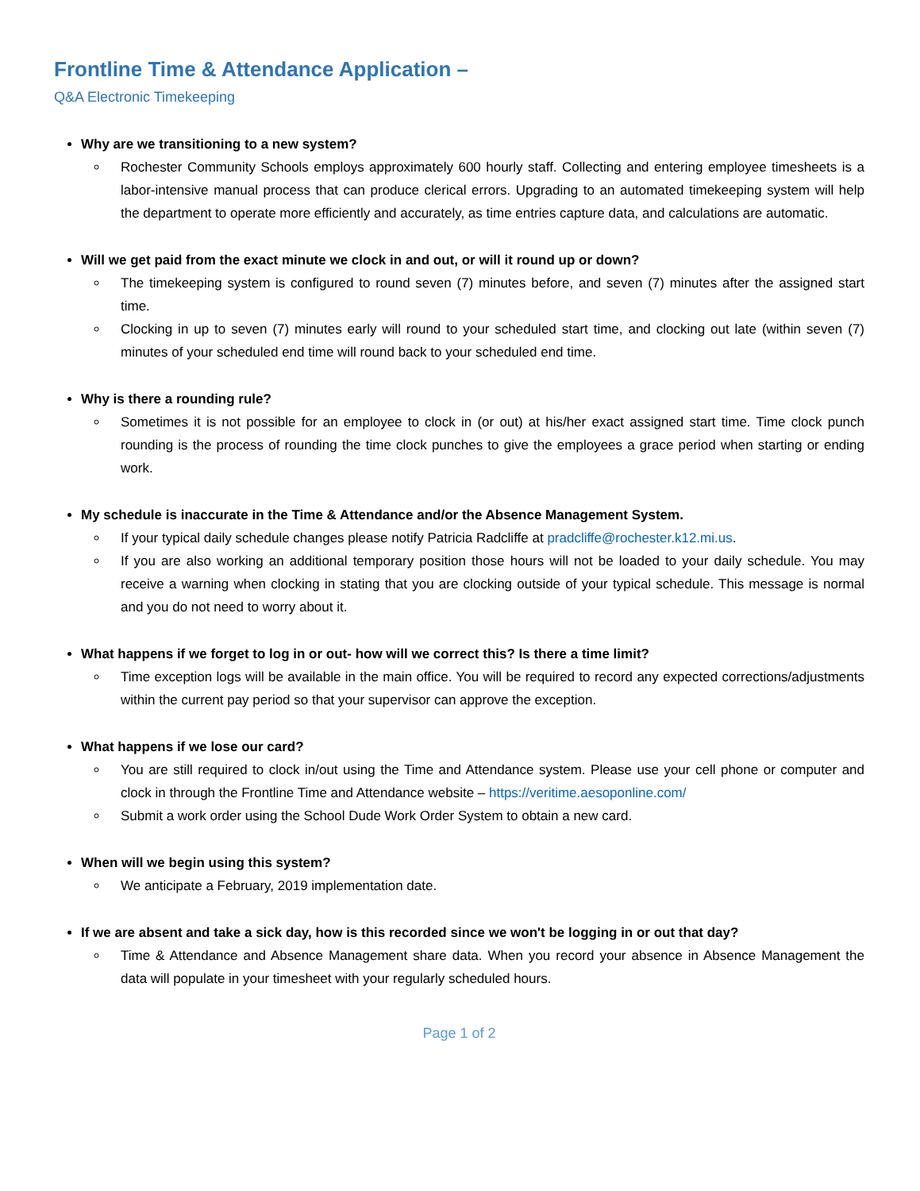Frontline Time & Attendance Application –
Q&A Electronic Timekeeping
Why are we transitioning to a new system?
Rochester Community Schools employs approximately 600 hourly staff. Collecting and entering employee timesheets is a labor-intensive manual process that can produce clerical errors. Upgrading to an automated timekeeping system will help the department to operate more efficiently and accurately, as time entries capture data, and calculations are automatic.
Will we get paid from the exact minute we clock in and out, or will it round up or down?
The timekeeping system is configured to round seven (7) minutes before, and seven (7) minutes after the assigned start time.
Clocking in up to seven (7) minutes early will round to your scheduled start time, and clocking out late (within seven (7) minutes of your scheduled end time will round back to your scheduled end time.
Why is there a rounding rule?
Sometimes it is not possible for an employee to clock in (or out) at his/her exact assigned start time. Time clock punch rounding is the process of rounding the time clock punches to give the employees a grace period when starting or ending work.
My schedule is inaccurate in the Time & Attendance and/or the Absence Management System.
If your typical daily schedule changes please notify Patricia Radcliffe at pradcliffe@rochester.k12.mi.us.
If you are also working an additional temporary position those hours will not be loaded to your daily schedule. You may receive a warning when clocking in stating that you are clocking outside of your typical schedule. This message is normal and you do not need to worry about it.
What happens if we forget to log in or out- how will we correct this? Is there a time limit?
Time exception logs will be available in the main office. You will be required to record any expected corrections/adjustments within the current pay period so that your supervisor can approve the exception.
What happens if we lose our card?
You are still required to clock in/out using the Time and Attendance system. Please use your cell phone or computer and clock in through the Frontline Time and Attendance website – https://veritime.aesoponline.com/
Submit a work order using the School Dude Work Order System to obtain a new card.
When will we begin using this system?
We anticipate a February, 2019 implementation date.
If we are absent and take a sick day, how is this recorded since we won't be logging in or out that day?
Time & Attendance and Absence Management share data. When you record your absence in Absence Management the data will populate in your timesheet with your regularly scheduled hours.
Page 1 of 2